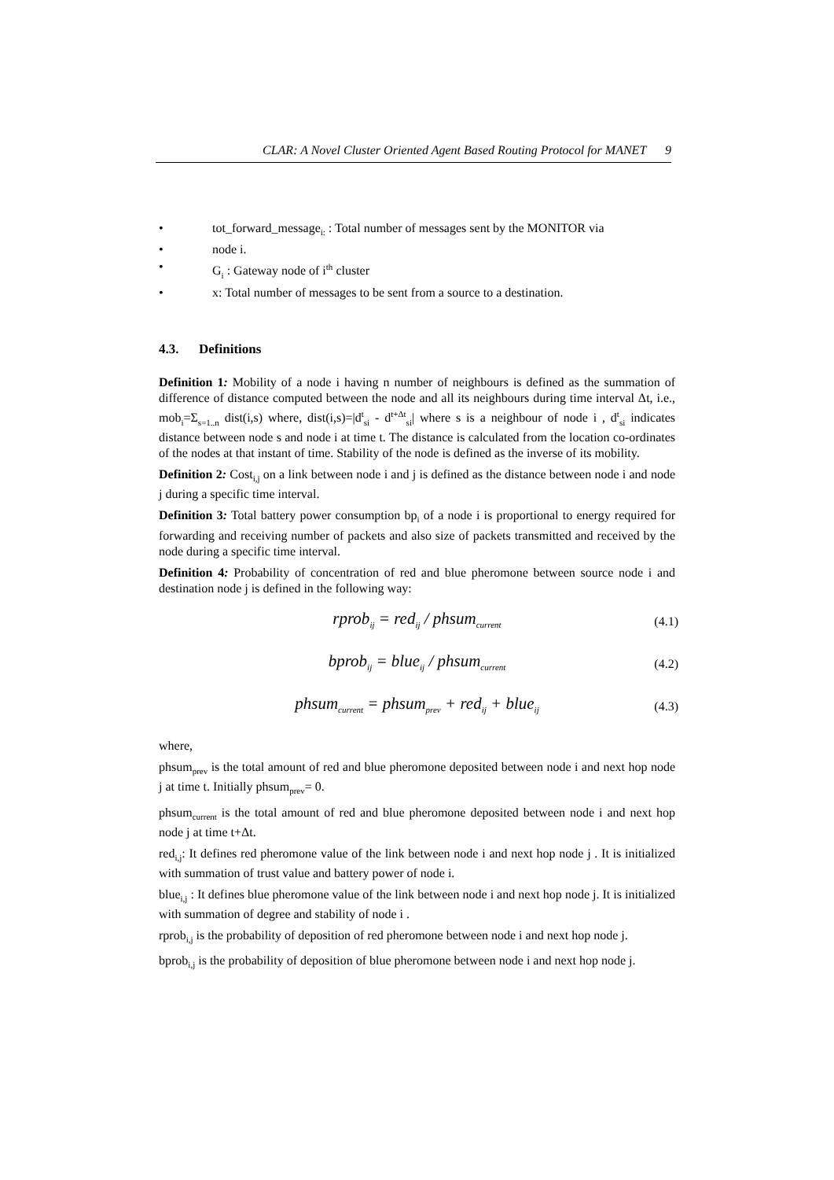CLAR: A Novel Cluster Oriented Agent Based Routing Protocol for MANET 9
• tot_forward_message<sub>i:</sub> : Total number of messages sent by the MONITOR via
• node i.
• G<sub>i</sub> : Gateway node of i<sup>th</sup> cluster
• x: Total number of messages to be sent from a source to a destination.
4.3. Definitions
Definition 1: Mobility of a node i having n number of neighbours is defined as the summation of difference of distance computed between the node and all its neighbours during time interval Δt, i.e., mob<sub>i</sub>=Σ<sub>s=1..n</sub> dist(i,s) where, dist(i,s)=|d<sup>t</sup><sub>si</sub> - d<sup>t+Δt</sup><sub>si</sub>| where s is a neighbour of node i , d<sup>t</sup><sub>si</sub> indicates distance between node s and node i at time t. The distance is calculated from the location co-ordinates of the nodes at that instant of time. Stability of the node is defined as the inverse of its mobility.
Definition 2: Cost<sub>i,j</sub> on a link between node i and j is defined as the distance between node i and node j during a specific time interval.
Definition 3: Total battery power consumption bp<sub>i</sub> of a node i is proportional to energy required for forwarding and receiving number of packets and also size of packets transmitted and received by the node during a specific time interval.
Definition 4: Probability of concentration of red and blue pheromone between source node i and destination node j is defined in the following way:
rprob<sub>ij</sub> = red<sub>ij</sub> / phsum<sub>current</sub> (4.1)
bprob<sub>ij</sub> = blue<sub>ij</sub> / phsum<sub>current</sub> (4.2)
phsum<sub>current</sub> = phsum<sub>prev</sub> + red<sub>ij</sub> + blue<sub>ij</sub> (4.3)
where,
phsum<sub>prev</sub> is the total amount of red and blue pheromone deposited between node i and next hop node j at time t. Initially phsum<sub>prev</sub>= 0.
phsum<sub>current</sub> is the total amount of red and blue pheromone deposited between node i and next hop node j at time t+Δt.
red<sub>i,j</sub>: It defines red pheromone value of the link between node i and next hop node j . It is initialized with summation of trust value and battery power of node i.
blue<sub>i,j</sub> : It defines blue pheromone value of the link between node i and next hop node j. It is initialized with summation of degree and stability of node i .
rprob<sub>i,j</sub> is the probability of deposition of red pheromone between node i and next hop node j.
bprob<sub>i,j</sub> is the probability of deposition of blue pheromone between node i and next hop node j.